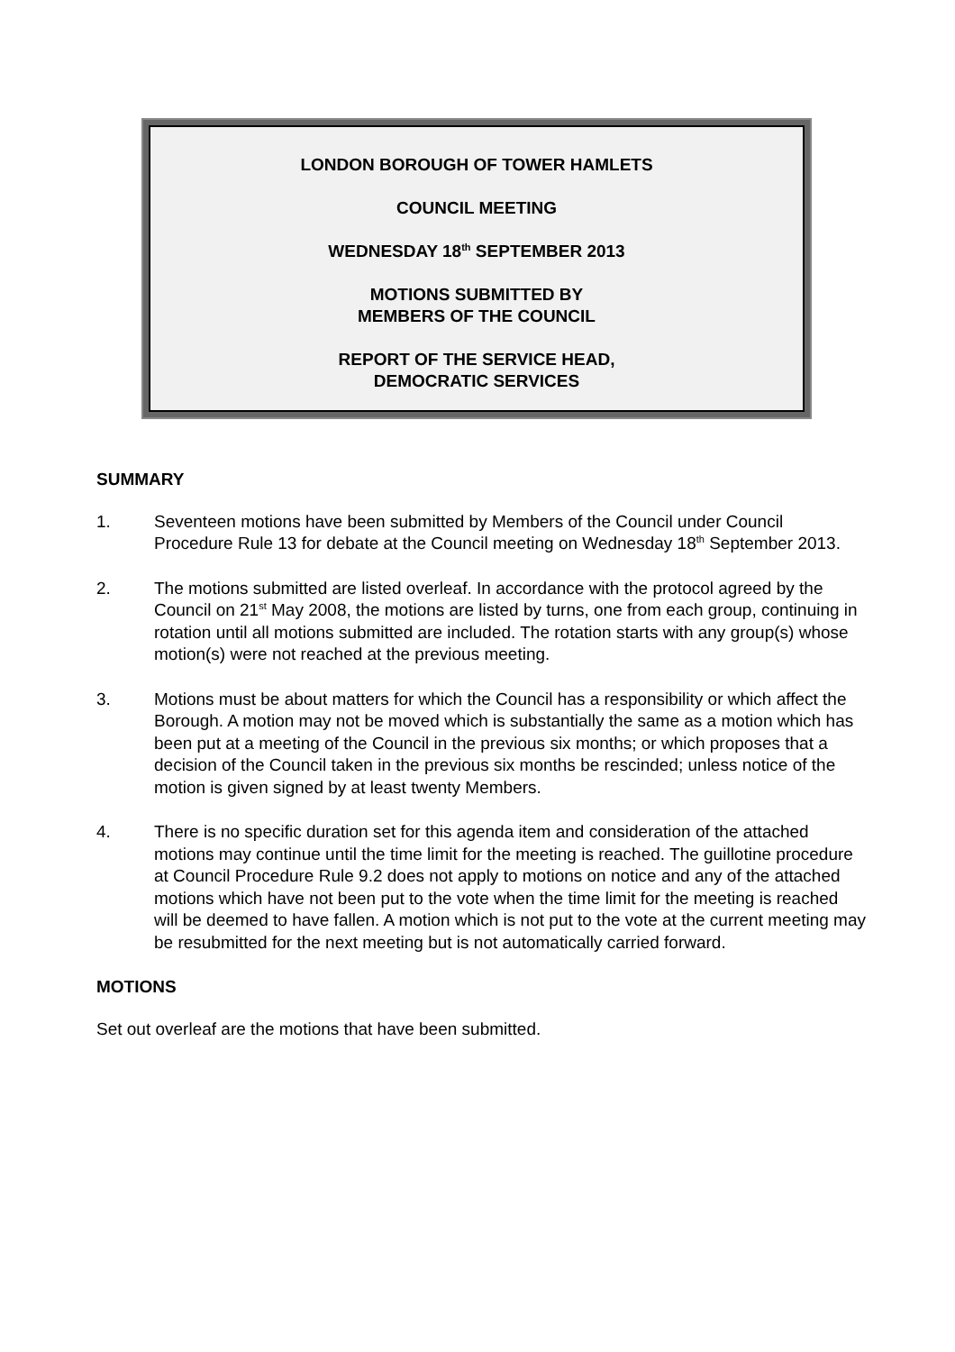LONDON BOROUGH OF TOWER HAMLETS
COUNCIL MEETING
WEDNESDAY 18<sup>th</sup> SEPTEMBER 2013
MOTIONS SUBMITTED BY
MEMBERS OF THE COUNCIL
REPORT OF THE SERVICE HEAD,
DEMOCRATIC SERVICES
SUMMARY
1. Seventeen motions have been submitted by Members of the Council under Council Procedure Rule 13 for debate at the Council meeting on Wednesday 18<sup>th</sup> September 2013.
2. The motions submitted are listed overleaf. In accordance with the protocol agreed by the Council on 21<sup>st</sup> May 2008, the motions are listed by turns, one from each group, continuing in rotation until all motions submitted are included. The rotation starts with any group(s) whose motion(s) were not reached at the previous meeting.
3. Motions must be about matters for which the Council has a responsibility or which affect the Borough. A motion may not be moved which is substantially the same as a motion which has been put at a meeting of the Council in the previous six months; or which proposes that a decision of the Council taken in the previous six months be rescinded; unless notice of the motion is given signed by at least twenty Members.
4. There is no specific duration set for this agenda item and consideration of the attached motions may continue until the time limit for the meeting is reached. The guillotine procedure at Council Procedure Rule 9.2 does not apply to motions on notice and any of the attached motions which have not been put to the vote when the time limit for the meeting is reached will be deemed to have fallen. A motion which is not put to the vote at the current meeting may be resubmitted for the next meeting but is not automatically carried forward.
MOTIONS
Set out overleaf are the motions that have been submitted.